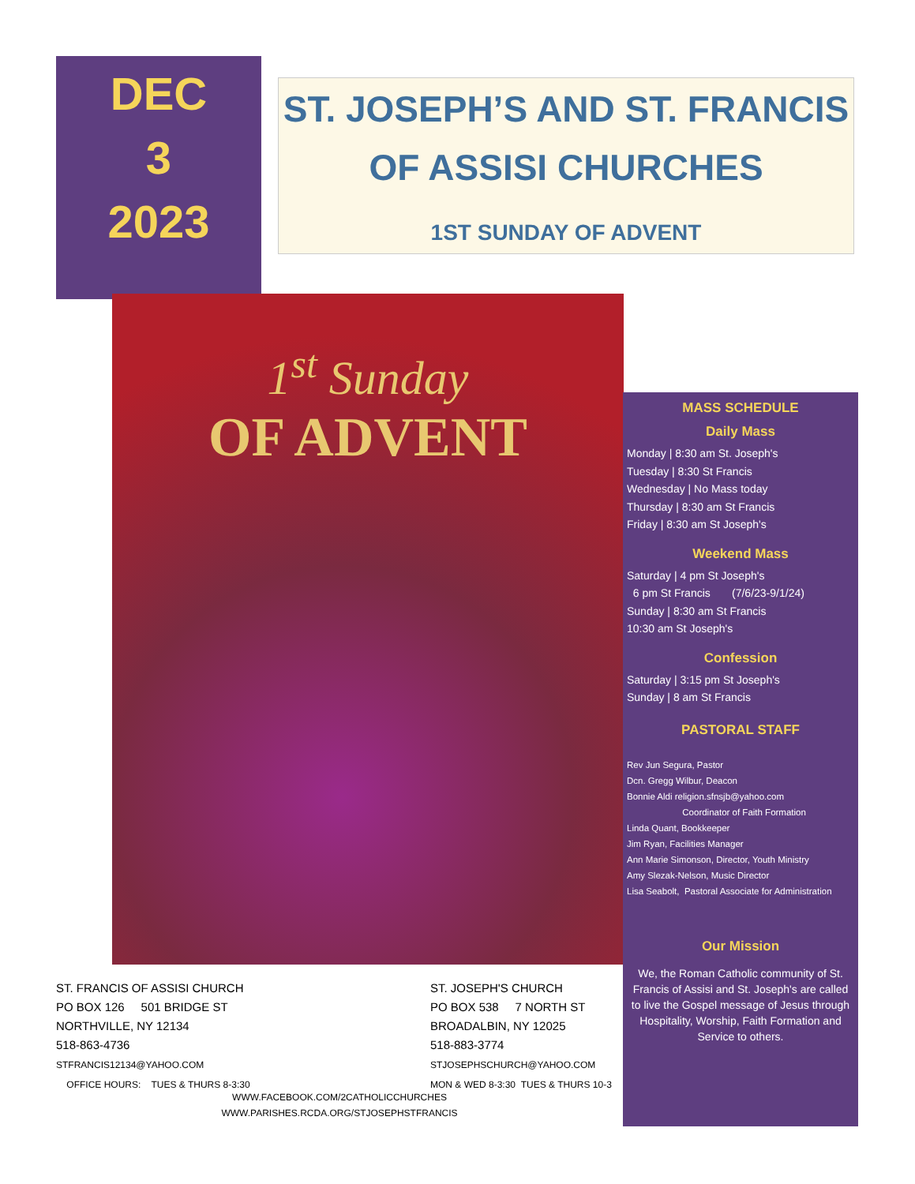DEC
3
2023
ST. JOSEPH’S AND ST. FRANCIS
OF ASSISI CHURCHES
1ST SUNDAY OF ADVENT
1<sup>st</sup> Sunday
OF ADVENT
MASS SCHEDULE
Daily Mass
Monday | 8:30 am St. Joseph's
Tuesday | 8:30 St Francis
Wednesday | No Mass today
Thursday | 8:30 am St Francis
Friday | 8:30 am St Joseph's
Weekend Mass
Saturday | 4 pm St Joseph's
6 pm St Francis (7/6/23-9/1/24)
Sunday | 8:30 am St Francis
10:30 am St Joseph's
Confession
Saturday | 3:15 pm St Joseph's
Sunday | 8 am St Francis
PASTORAL STAFF
Rev Jun Segura, Pastor
Dcn. Gregg Wilbur, Deacon
Bonnie Aldi religion.sfnsjb@yahoo.com
Coordinator of Faith Formation
Linda Quant, Bookkeeper
Jim Ryan, Facilities Manager
Ann Marie Simonson, Director, Youth Ministry
Amy Slezak-Nelson, Music Director
Lisa Seabolt, Pastoral Associate for Administration
Our Mission
We, the Roman Catholic community of St. Francis of Assisi and St. Joseph's are called to live the Gospel message of Jesus through Hospitality, Worship, Faith Formation and Service to others.
ST. FRANCIS OF ASSISI CHURCH
PO BOX 126 501 BRIDGE ST
NORTHVILLE, NY 12134
518-863-4736
STFRANCIS12134@YAHOO.COM
OFFICE HOURS: TUES & THURS 8-3:30
ST. JOSEPH'S CHURCH
PO BOX 538 7 NORTH ST
BROADALBIN, NY 12025
518-883-3774
STJOSEPHSCHURCH@YAHOO.COM
MON & WED 8-3:30 TUES & THURS 10-3
WWW.FACEBOOK.COM/2CATHOLICCHURCHES
WWW.PARISHES.RCDA.ORG/STJOSEPHSTFRANCIS